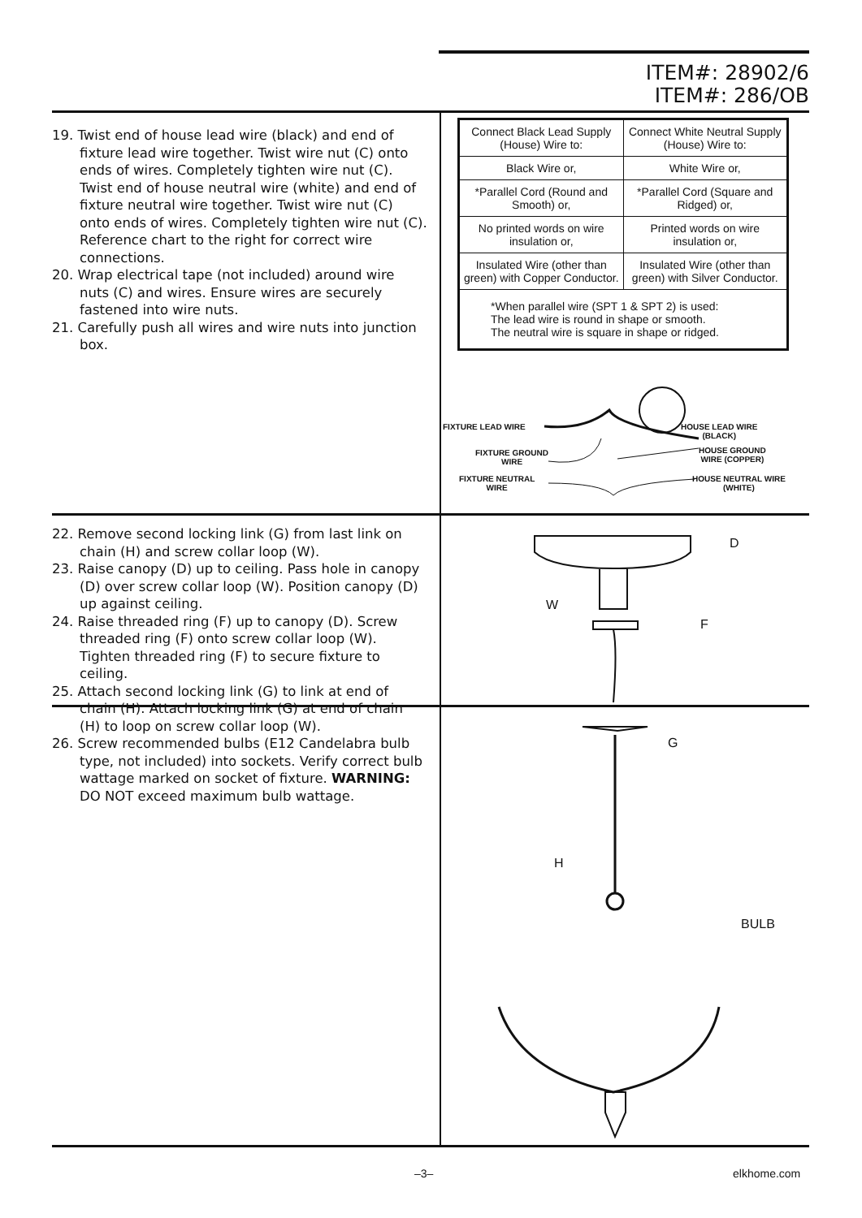ITEM#: 28902/6
ITEM#: 286/OB
19. Twist end of house lead wire (black) and end of fixture lead wire together. Twist wire nut (C) onto ends of wires. Completely tighten wire nut (C). Twist end of house neutral wire (white) and end of fixture neutral wire together. Twist wire nut (C) onto ends of wires. Completely tighten wire nut (C). Reference chart to the right for correct wire connections.
20. Wrap electrical tape (not included) around wire nuts (C) and wires. Ensure wires are securely fastened into wire nuts.
21. Carefully push all wires and wire nuts into junction box.
| Connect Black Lead Supply (House) Wire to: | Connect White Neutral Supply (House) Wire to: |
| Black Wire or, | White Wire or, |
| *Parallel Cord (Round and Smooth) or, | *Parallel Cord (Square and Ridged) or, |
| No printed words on wire insulation or, | Printed words on wire insulation or, |
| Insulated Wire (other than green) with Copper Conductor. | Insulated Wire (other than green) with Silver Conductor. |
| *When parallel wire (SPT 1 & SPT 2) is used: The lead wire is round in shape or smooth. The neutral wire is square in shape or ridged. | |
FIXTURE LEAD WIRE
HOUSE LEAD WIRE
(BLACK)
FIXTURE GROUND
WIRE
HOUSE GROUND
WIRE (COPPER)
FIXTURE NEUTRAL
WIRE
HOUSE NEUTRAL WIRE
(WHITE)
22. Remove second locking link (G) from last link on chain (H) and screw collar loop (W).
23. Raise canopy (D) up to ceiling. Pass hole in canopy (D) over screw collar loop (W). Position canopy (D) up against ceiling.
24. Raise threaded ring (F) up to canopy (D). Screw threaded ring (F) onto screw collar loop (W). Tighten threaded ring (F) to secure fixture to ceiling.
25. Attach second locking link (G) to link at end of chain (H). Attach locking link (G) at end of chain (H) to loop on screw collar loop (W).
26. Screw recommended bulbs (E12 Candelabra bulb type, not included) into sockets. Verify correct bulb wattage marked on socket of fixture. WARNING: DO NOT exceed maximum bulb wattage.
D
W
F
G
H
BULB
–3– elkhome.com